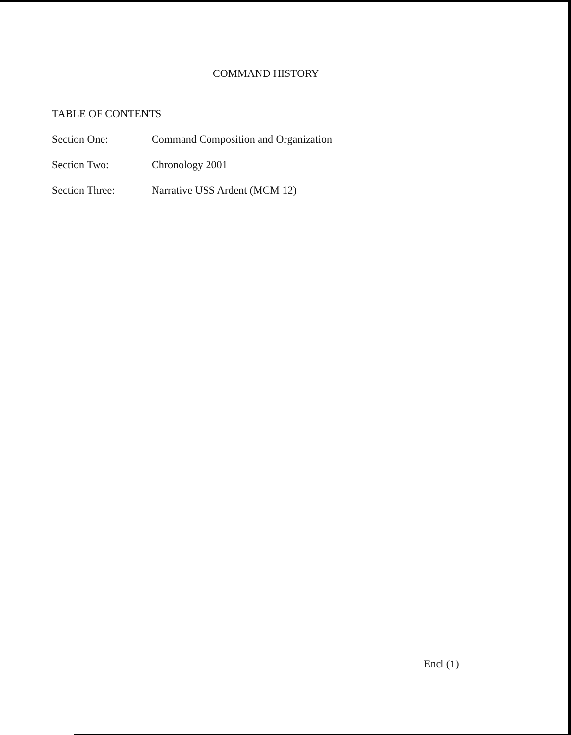COMMAND HISTORY
TABLE OF CONTENTS
Section One: Command Composition and Organization
Section Two: Chronology 2001
Section Three: Narrative USS Ardent (MCM 12)
Encl (1)